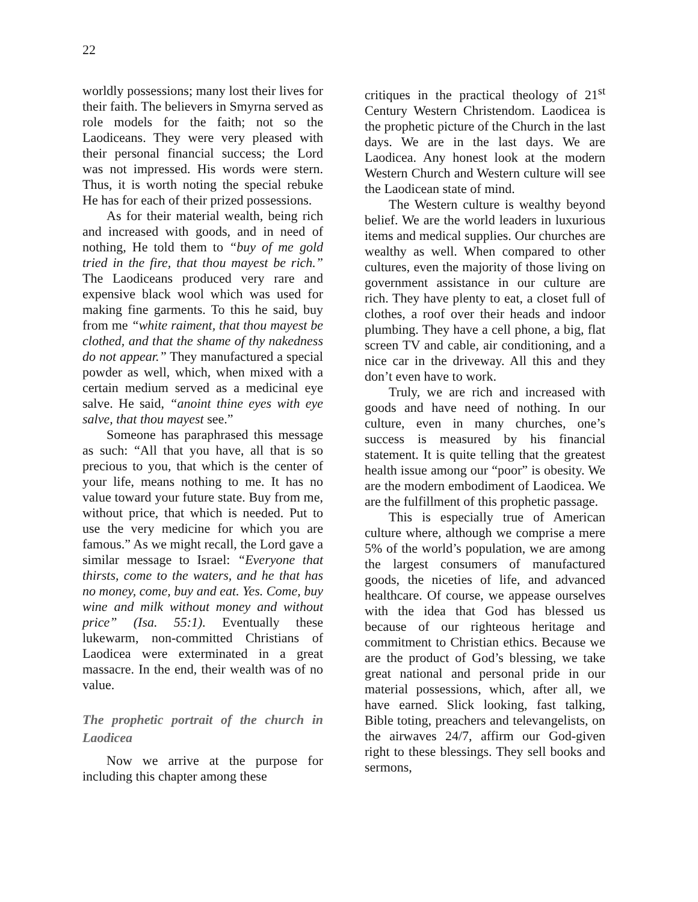22
worldly possessions; many lost their lives for their faith. The believers in Smyrna served as role models for the faith; not so the Laodiceans. They were very pleased with their personal financial success; the Lord was not impressed. His words were stern. Thus, it is worth noting the special rebuke He has for each of their prized possessions.
As for their material wealth, being rich and increased with goods, and in need of nothing, He told them to “buy of me gold tried in the fire, that thou mayest be rich.” The Laodiceans produced very rare and expensive black wool which was used for making fine garments. To this he said, buy from me “white raiment, that thou mayest be clothed, and that the shame of thy nakedness do not appear.” They manufactured a special powder as well, which, when mixed with a certain medium served as a medicinal eye salve. He said, “anoint thine eyes with eye salve, that thou mayest see.”
Someone has paraphrased this message as such: “All that you have, all that is so precious to you, that which is the center of your life, means nothing to me. It has no value toward your future state. Buy from me, without price, that which is needed. Put to use the very medicine for which you are famous.” As we might recall, the Lord gave a similar message to Israel: “Everyone that thirsts, come to the waters, and he that has no money, come, buy and eat. Yes. Come, buy wine and milk without money and without price” (Isa. 55:1). Eventually these lukewarm, non-committed Christians of Laodicea were exterminated in a great massacre. In the end, their wealth was of no value.
The prophetic portrait of the church in Laodicea
Now we arrive at the purpose for including this chapter among these
critiques in the practical theology of 21<sup>st</sup> Century Western Christendom. Laodicea is the prophetic picture of the Church in the last days. We are in the last days. We are Laodicea. Any honest look at the modern Western Church and Western culture will see the Laodicean state of mind.
The Western culture is wealthy beyond belief. We are the world leaders in luxurious items and medical supplies. Our churches are wealthy as well. When compared to other cultures, even the majority of those living on government assistance in our culture are rich. They have plenty to eat, a closet full of clothes, a roof over their heads and indoor plumbing. They have a cell phone, a big, flat screen TV and cable, air conditioning, and a nice car in the driveway. All this and they don’t even have to work.
Truly, we are rich and increased with goods and have need of nothing. In our culture, even in many churches, one’s success is measured by his financial statement. It is quite telling that the greatest health issue among our “poor” is obesity. We are the modern embodiment of Laodicea. We are the fulfillment of this prophetic passage.
This is especially true of American culture where, although we comprise a mere 5% of the world’s population, we are among the largest consumers of manufactured goods, the niceties of life, and advanced healthcare. Of course, we appease ourselves with the idea that God has blessed us because of our righteous heritage and commitment to Christian ethics. Because we are the product of God’s blessing, we take great national and personal pride in our material possessions, which, after all, we have earned. Slick looking, fast talking, Bible toting, preachers and televangelists, on the airwaves 24/7, affirm our God-given right to these blessings. They sell books and sermons,